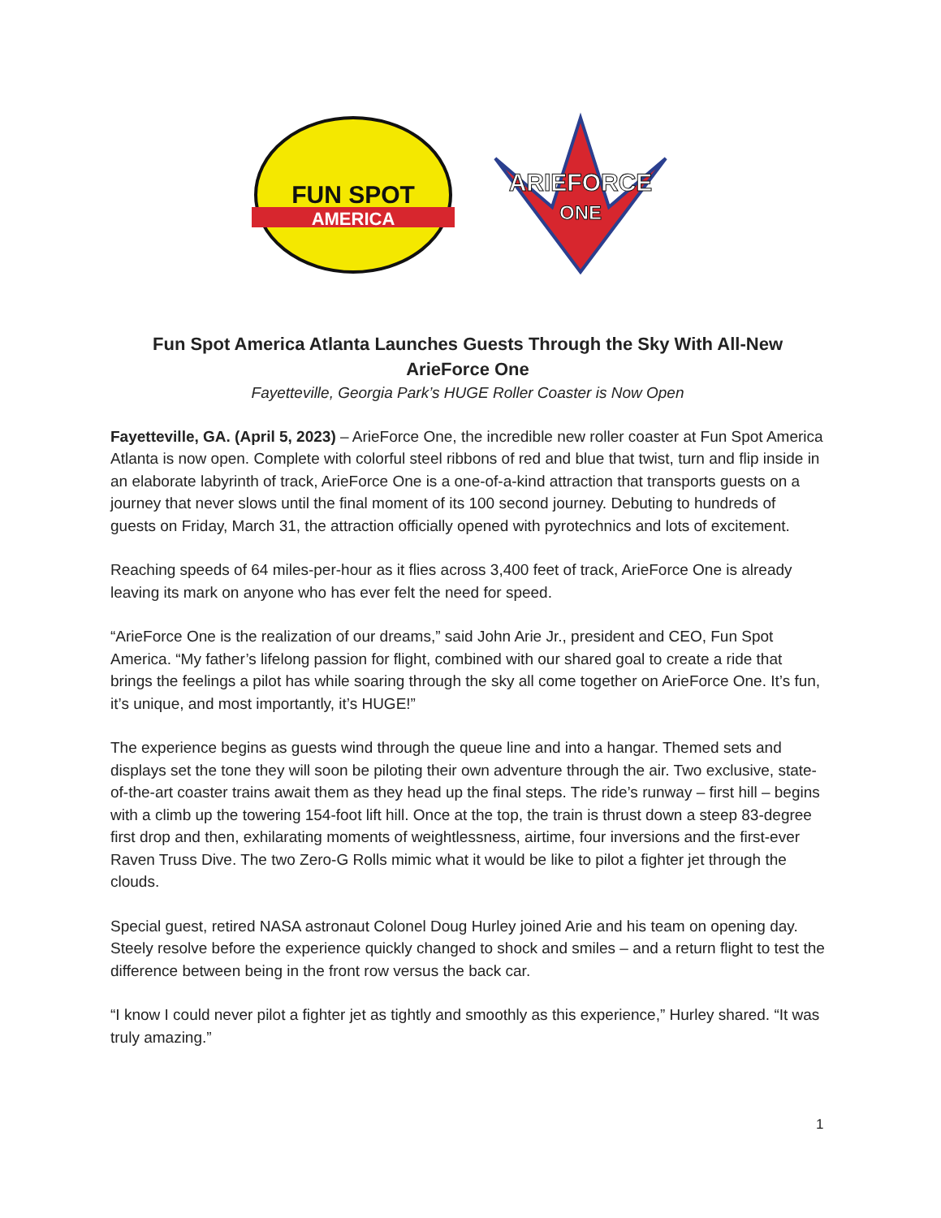FUN SPOT
AMERICA
ARIEFORCE
ONE
Fun Spot America Atlanta Launches Guests Through the Sky With All-New ArieForce One
Fayetteville, Georgia Park’s HUGE Roller Coaster is Now Open
Fayetteville, GA. (April 5, 2023) – ArieForce One, the incredible new roller coaster at Fun Spot America Atlanta is now open. Complete with colorful steel ribbons of red and blue that twist, turn and flip inside in an elaborate labyrinth of track, ArieForce One is a one-of-a-kind attraction that transports guests on a journey that never slows until the final moment of its 100 second journey. Debuting to hundreds of guests on Friday, March 31, the attraction officially opened with pyrotechnics and lots of excitement.
Reaching speeds of 64 miles-per-hour as it flies across 3,400 feet of track, ArieForce One is already leaving its mark on anyone who has ever felt the need for speed.
“ArieForce One is the realization of our dreams,” said John Arie Jr., president and CEO, Fun Spot America. “My father’s lifelong passion for flight, combined with our shared goal to create a ride that brings the feelings a pilot has while soaring through the sky all come together on ArieForce One. It’s fun, it’s unique, and most importantly, it’s HUGE!”
The experience begins as guests wind through the queue line and into a hangar. Themed sets and displays set the tone they will soon be piloting their own adventure through the air. Two exclusive, state-of-the-art coaster trains await them as they head up the final steps. The ride’s runway – first hill – begins with a climb up the towering 154-foot lift hill. Once at the top, the train is thrust down a steep 83-degree first drop and then, exhilarating moments of weightlessness, airtime, four inversions and the first-ever Raven Truss Dive. The two Zero-G Rolls mimic what it would be like to pilot a fighter jet through the clouds.
Special guest, retired NASA astronaut Colonel Doug Hurley joined Arie and his team on opening day. Steely resolve before the experience quickly changed to shock and smiles – and a return flight to test the difference between being in the front row versus the back car.
“I know I could never pilot a fighter jet as tightly and smoothly as this experience,” Hurley shared. “It was truly amazing.”
1